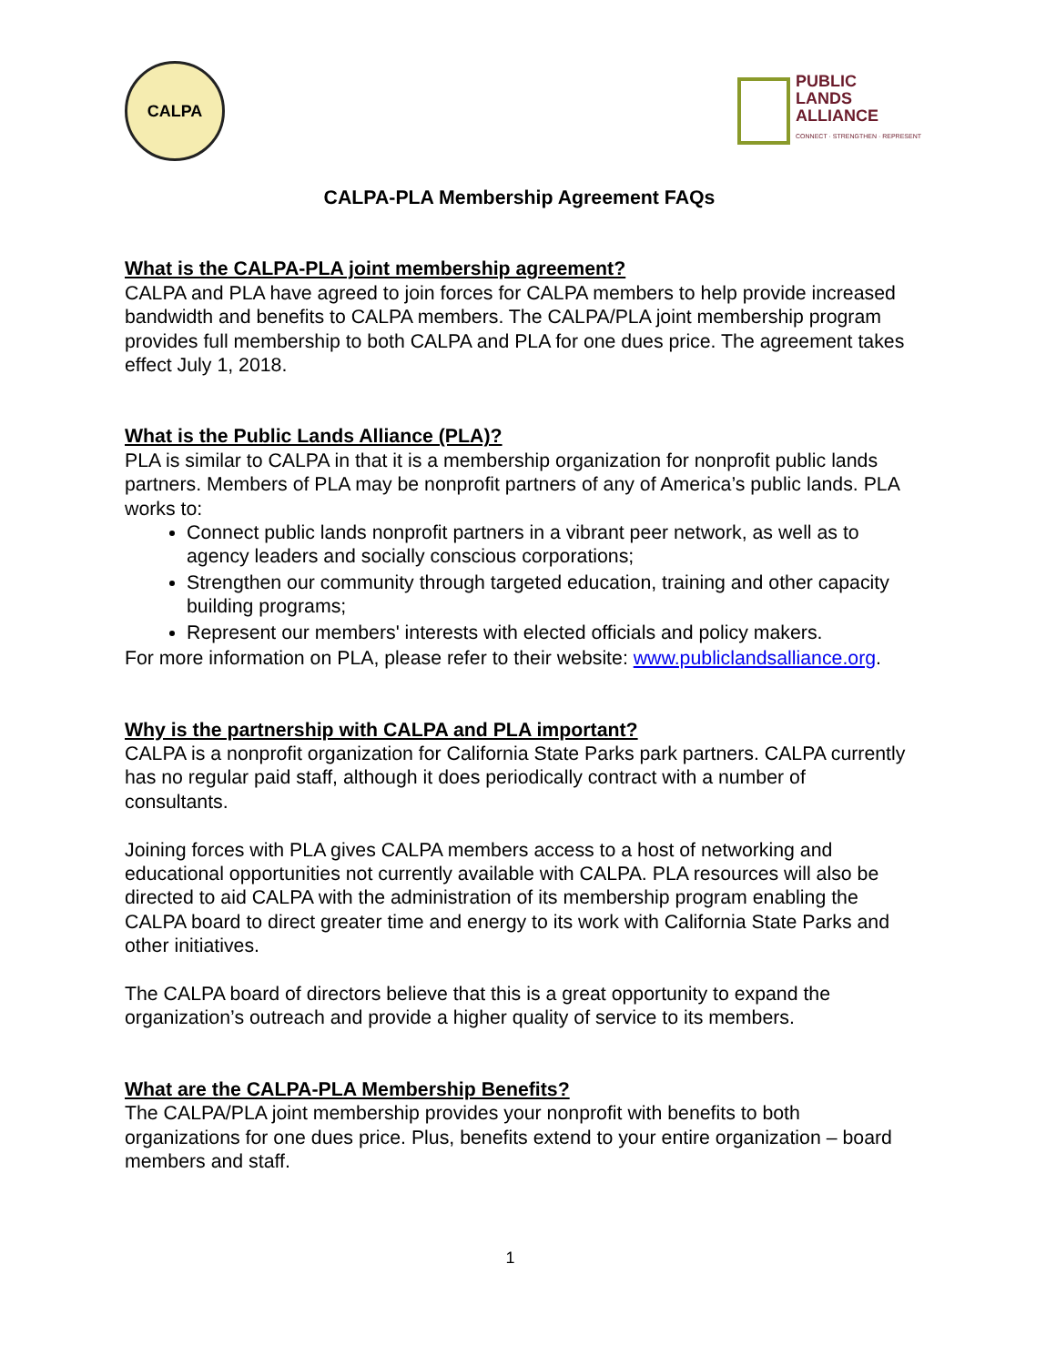CALPA
PUBLIC
LANDS
ALLIANCE
CONNECT · STRENGTHEN · REPRESENT
CALPA-PLA Membership Agreement FAQs
What is the CALPA-PLA joint membership agreement?
CALPA and PLA have agreed to join forces for CALPA members to help provide increased bandwidth and benefits to CALPA members. The CALPA/PLA joint membership program provides full membership to both CALPA and PLA for one dues price. The agreement takes effect July 1, 2018.
What is the Public Lands Alliance (PLA)?
PLA is similar to CALPA in that it is a membership organization for nonprofit public lands partners. Members of PLA may be nonprofit partners of any of America’s public lands. PLA works to:
Connect public lands nonprofit partners in a vibrant peer network, as well as to agency leaders and socially conscious corporations;
Strengthen our community through targeted education, training and other capacity building programs;
Represent our members' interests with elected officials and policy makers.
For more information on PLA, please refer to their website: www.publiclandsalliance.org.
Why is the partnership with CALPA and PLA important?
CALPA is a nonprofit organization for California State Parks park partners. CALPA currently has no regular paid staff, although it does periodically contract with a number of consultants.
Joining forces with PLA gives CALPA members access to a host of networking and educational opportunities not currently available with CALPA. PLA resources will also be directed to aid CALPA with the administration of its membership program enabling the CALPA board to direct greater time and energy to its work with California State Parks and other initiatives.
The CALPA board of directors believe that this is a great opportunity to expand the organization’s outreach and provide a higher quality of service to its members.
What are the CALPA-PLA Membership Benefits?
The CALPA/PLA joint membership provides your nonprofit with benefits to both organizations for one dues price. Plus, benefits extend to your entire organization – board members and staff.
1